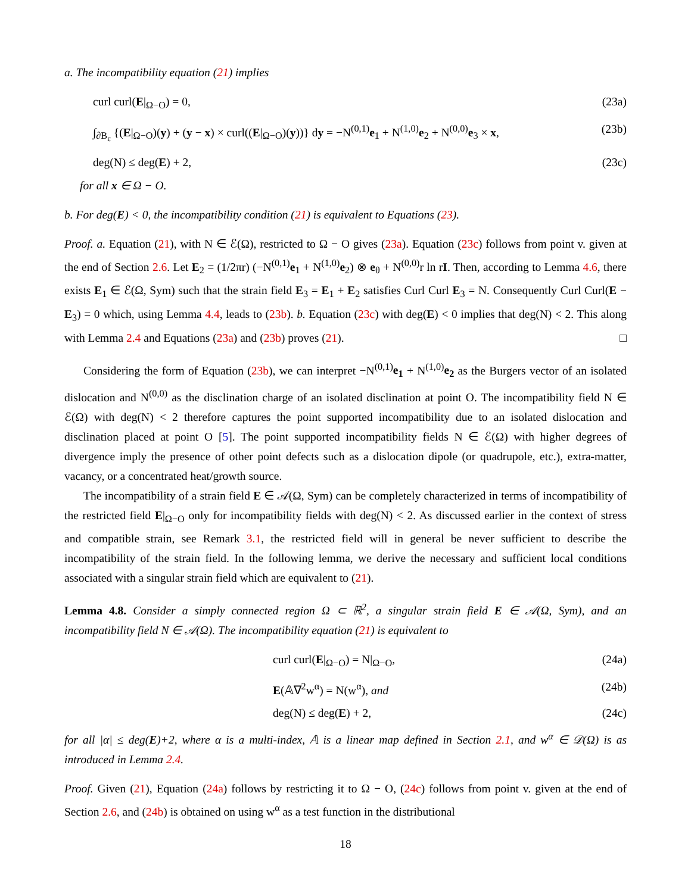a. The incompatibility equation (21) implies
curl curl(E|<sub>Ω−O</sub>) = 0, (23a)
∫<sub>∂B<sub>ε</sub></sub> {(E|<sub>Ω−O</sub>)(y) + (y − x) × curl((E|<sub>Ω−O</sub>)(y))} dy = −N<sup>(0,1)</sup>e<sub>1</sub> + N<sup>(1,0)</sup>e<sub>2</sub> + N<sup>(0,0)</sup>e<sub>3</sub> × x, (23b)
deg(N) ≤ deg(E) + 2, (23c)
for all x ∈ Ω − O.
b. For deg(E) < 0, the incompatibility condition (21) is equivalent to Equations (23).
Proof. a. Equation (21), with N ∈ ℰ(Ω), restricted to Ω − O gives (23a). Equation (23c) follows from point v. given at the end of Section 2.6. Let E<sub>2</sub> = (1/2πr) (−N<sup>(0,1)</sup>e<sub>1</sub> + N<sup>(1,0)</sup>e<sub>2</sub>) ⊗ e<sub>θ</sub> + N<sup>(0,0)</sup>r ln rI. Then, according to Lemma 4.6, there exists E<sub>1</sub> ∈ ℰ(Ω, Sym) such that the strain field E<sub>3</sub> = E<sub>1</sub> + E<sub>2</sub> satisfies Curl Curl E<sub>3</sub> = N. Consequently Curl Curl(E − E<sub>3</sub>) = 0 which, using Lemma 4.4, leads to (23b). b. Equation (23c) with deg(E) < 0 implies that deg(N) < 2. This along with Lemma 2.4 and Equations (23a) and (23b) proves (21). □
Considering the form of Equation (23b), we can interpret −N<sup>(0,1)</sup>e<sub>1</sub> + N<sup>(1,0)</sup>e<sub>2</sub> as the Burgers vector of an isolated dislocation and N<sup>(0,0)</sup> as the disclination charge of an isolated disclination at point O. The incompatibility field N ∈ ℰ(Ω) with deg(N) < 2 therefore captures the point supported incompatibility due to an isolated dislocation and disclination placed at point O [5]. The point supported incompatibility fields N ∈ ℰ(Ω) with higher degrees of divergence imply the presence of other point defects such as a dislocation dipole (or quadrupole, etc.), extra-matter, vacancy, or a concentrated heat/growth source.
The incompatibility of a strain field E ∈ 𝒜(Ω, Sym) can be completely characterized in terms of incompatibility of the restricted field E|<sub>Ω−O</sub> only for incompatibility fields with deg(N) < 2. As discussed earlier in the context of stress and compatible strain, see Remark 3.1, the restricted field will in general be never sufficient to describe the incompatibility of the strain field. In the following lemma, we derive the necessary and sufficient local conditions associated with a singular strain field which are equivalent to (21).
Lemma 4.8. Consider a simply connected region Ω ⊂ ℝ<sup>2</sup>, a singular strain field E ∈ 𝒜(Ω, Sym), and an incompatibility field N ∈ 𝒜(Ω). The incompatibility equation (21) is equivalent to
curl curl(E|<sub>Ω−O</sub>) = N|<sub>Ω−O</sub>, (24a)
E(𝔸∇<sup>2</sup>w<sup>α</sup>) = N(w<sup>α</sup>), and (24b)
deg(N) ≤ deg(E) + 2, (24c)
for all |α| ≤ deg(E)+2, where α is a multi-index, 𝔸 is a linear map defined in Section 2.1, and w<sup>α</sup> ∈ 𝒟(Ω) is as introduced in Lemma 2.4.
Proof. Given (21), Equation (24a) follows by restricting it to Ω − O, (24c) follows from point v. given at the end of Section 2.6, and (24b) is obtained on using w<sup>α</sup> as a test function in the distributional
18